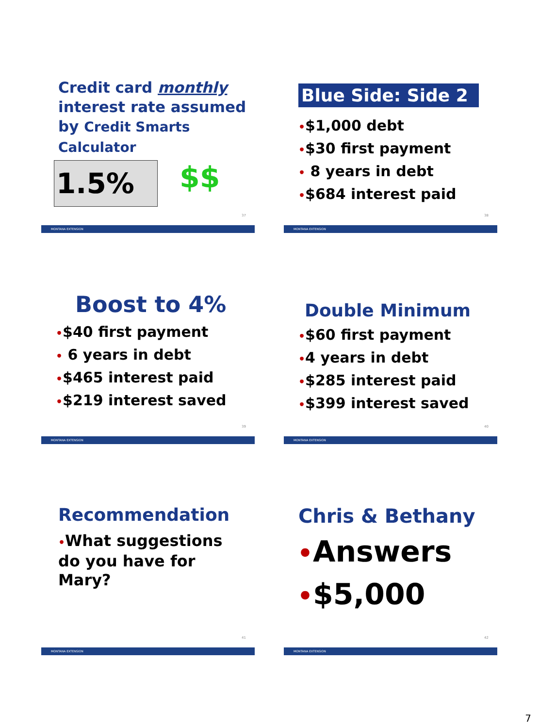Credit card monthly interest rate assumed by Credit Smarts Calculator
1.5%
$$
37
MONTANA EXTENSION
Blue Side: Side 2
•$1,000 debt
•$30 first payment
• 8 years in debt
•$684 interest paid
38
MONTANA EXTENSION
Boost to 4%
•$40 first payment
• 6 years in debt
•$465 interest paid
•$219 interest saved
39
MONTANA EXTENSION
Double Minimum
•$60 first payment
•4 years in debt
•$285 interest paid
•$399 interest saved
40
MONTANA EXTENSION
Recommendation
•What suggestions do you have for Mary?
41
MONTANA EXTENSION
Chris & Bethany
•Answers
•$5,000
42
MONTANA EXTENSION
7